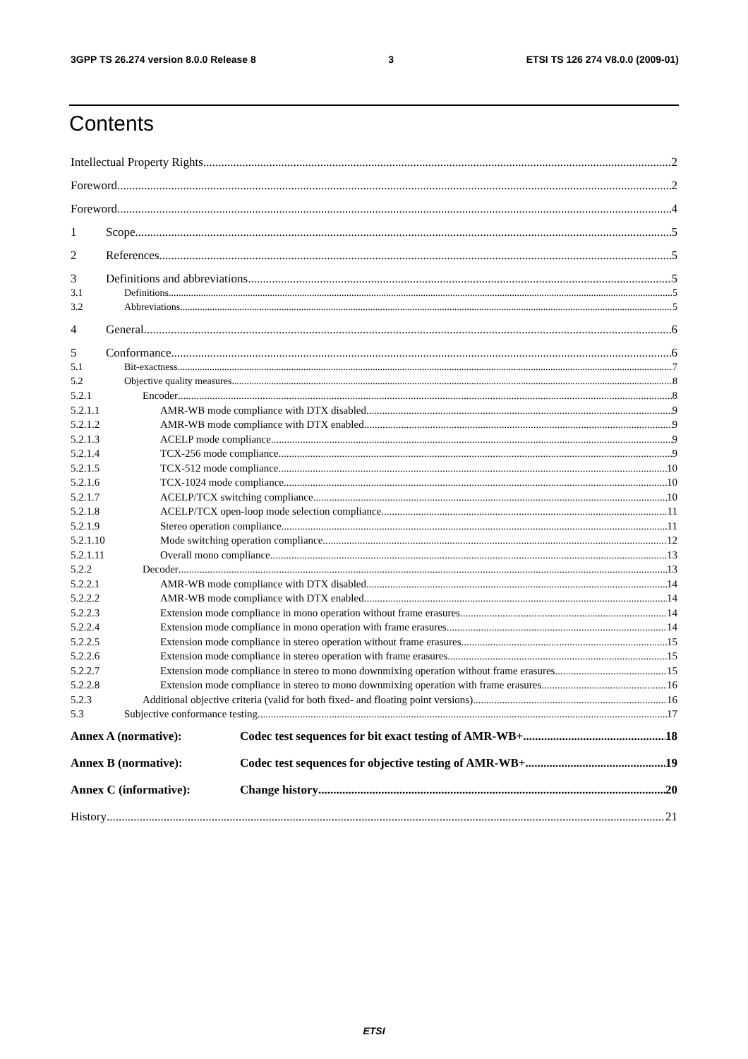3GPP TS 26.274 version 8.0.0 Release 8 3 ETSI TS 126 274 V8.0.0 (2009-01)
Contents
Intellectual Property Rights 2
Foreword 2
Foreword 4
1 Scope 5
2 References 5
3 Definitions and abbreviations 5
3.1 Definitions 5
3.2 Abbreviations 5
4 General 6
5 Conformance 6
5.1 Bit-exactness 7
5.2 Objective quality measures 8
5.2.1 Encoder 8
5.2.1.1 AMR-WB mode compliance with DTX disabled 9
5.2.1.2 AMR-WB mode compliance with DTX enabled 9
5.2.1.3 ACELP mode compliance 9
5.2.1.4 TCX-256 mode compliance 9
5.2.1.5 TCX-512 mode compliance 10
5.2.1.6 TCX-1024 mode compliance 10
5.2.1.7 ACELP/TCX switching compliance 10
5.2.1.8 ACELP/TCX open-loop mode selection compliance 11
5.2.1.9 Stereo operation compliance 11
5.2.1.10 Mode switching operation compliance 12
5.2.1.11 Overall mono compliance 13
5.2.2 Decoder 13
5.2.2.1 AMR-WB mode compliance with DTX disabled 14
5.2.2.2 AMR-WB mode compliance with DTX enabled 14
5.2.2.3 Extension mode compliance in mono operation without frame erasures 14
5.2.2.4 Extension mode compliance in mono operation with frame erasures 14
5.2.2.5 Extension mode compliance in stereo operation without frame erasures 15
5.2.2.6 Extension mode compliance in stereo operation with frame erasures 15
5.2.2.7 Extension mode compliance in stereo to mono downmixing operation without frame erasures 15
5.2.2.8 Extension mode compliance in stereo to mono downmixing operation with frame erasures 16
5.2.3 Additional objective criteria (valid for both fixed- and floating point versions) 16
5.3 Subjective conformance testing 17
Annex A (normative): Codec test sequences for bit exact testing of AMR-WB+ 18
Annex B (normative): Codec test sequences for objective testing of AMR-WB+ 19
Annex C (informative): Change history 20
History 21
ETSI